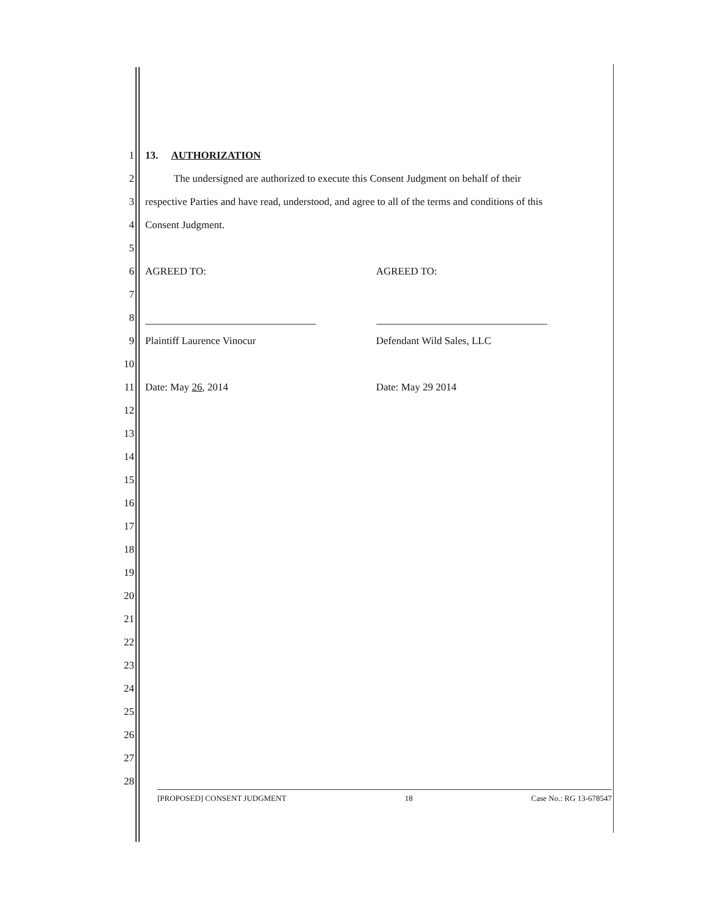1 13. AUTHORIZATION
2 The undersigned are authorized to execute this Consent Judgment on behalf of their
3 respective Parties and have read, understood, and agree to all of the terms and conditions of this
4 Consent Judgment.
5
6
AGREED TO: AGREED TO:
7
8
9
Plaintiff Laurence Vinocur Defendant Wild Sales, LLC
10
11
Date: May 26, 2014 Date: May 29 2014
12
13
14
15
16
17
18
19
20
21
22
23
24
25
26
27
28
[PROPOSED] CONSENT JUDGMENT 18 Case No.: RG 13-678547